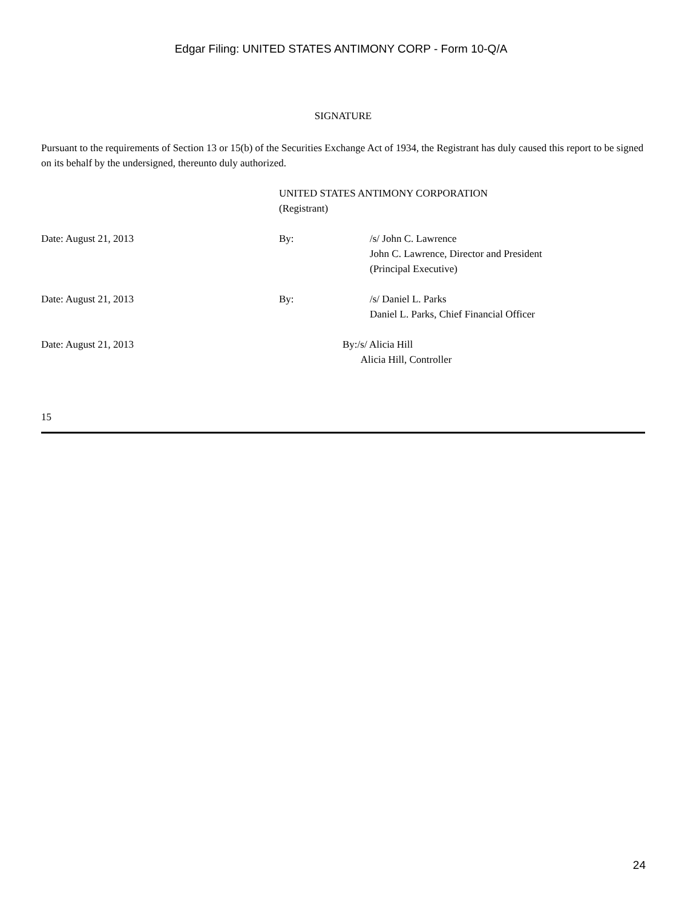Edgar Filing: UNITED STATES ANTIMONY CORP - Form 10-Q/A
SIGNATURE
Pursuant to the requirements of Section 13 or 15(b) of the Securities Exchange Act of 1934, the Registrant has duly caused this report to be signed on its behalf by the undersigned, thereunto duly authorized.
UNITED STATES ANTIMONY CORPORATION
(Registrant)
Date: August 21, 2013 By: /s/ John C. Lawrence
John C. Lawrence, Director and President
(Principal Executive)
Date: August 21, 2013 By: /s/ Daniel L. Parks
Daniel L. Parks, Chief Financial Officer
Date: August 21, 2013 By:/s/ Alicia Hill
Alicia Hill, Controller
15
24